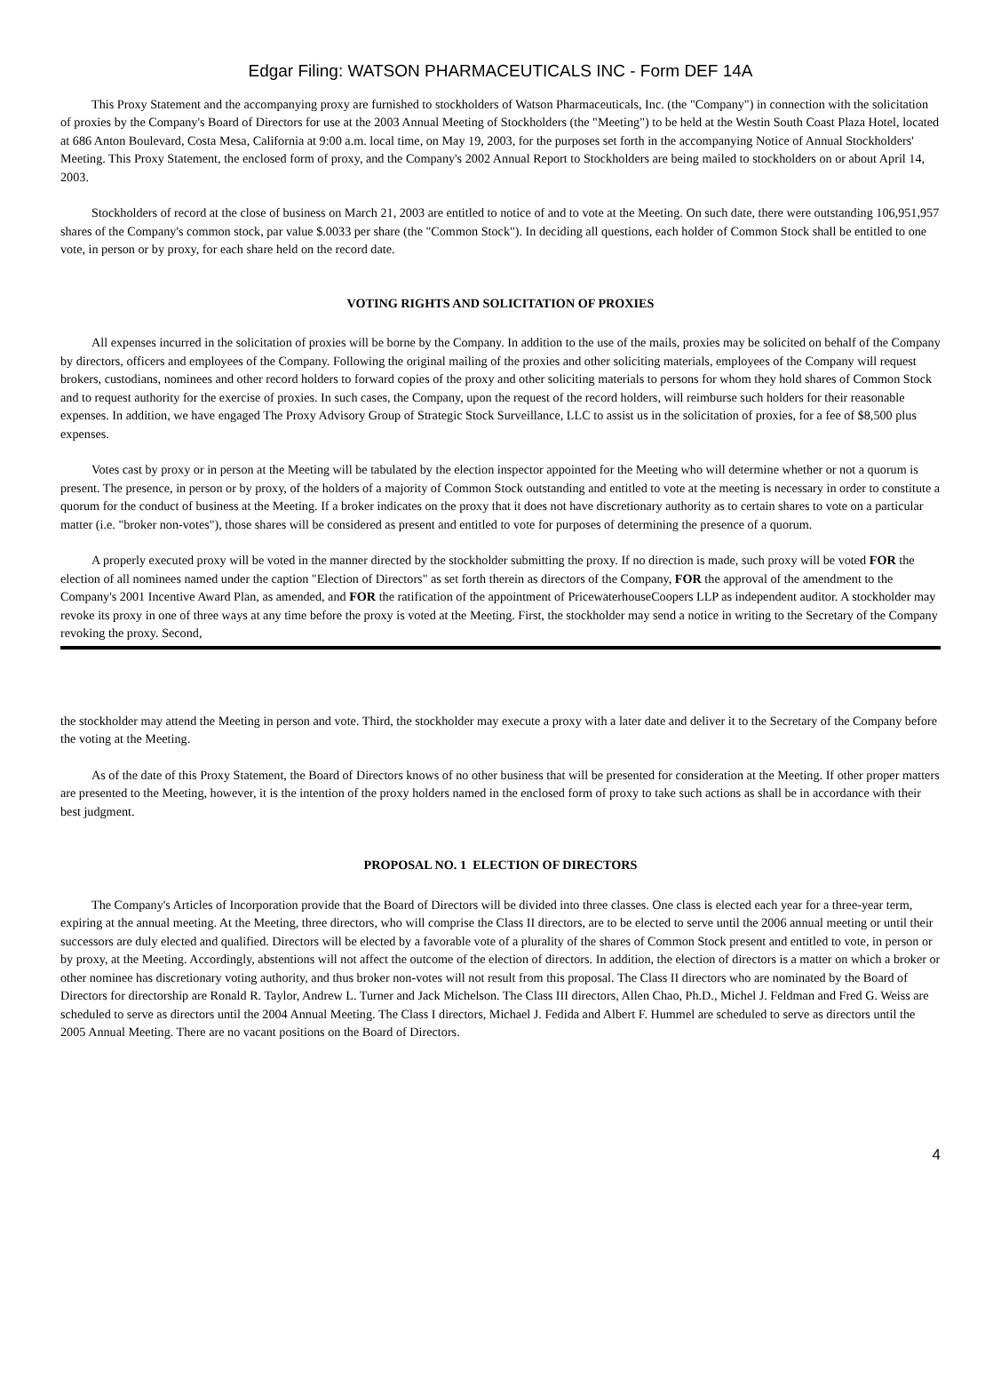Edgar Filing: WATSON PHARMACEUTICALS INC - Form DEF 14A
This Proxy Statement and the accompanying proxy are furnished to stockholders of Watson Pharmaceuticals, Inc. (the "Company") in connection with the solicitation of proxies by the Company's Board of Directors for use at the 2003 Annual Meeting of Stockholders (the "Meeting") to be held at the Westin South Coast Plaza Hotel, located at 686 Anton Boulevard, Costa Mesa, California at 9:00 a.m. local time, on May 19, 2003, for the purposes set forth in the accompanying Notice of Annual Stockholders' Meeting. This Proxy Statement, the enclosed form of proxy, and the Company's 2002 Annual Report to Stockholders are being mailed to stockholders on or about April 14, 2003.
Stockholders of record at the close of business on March 21, 2003 are entitled to notice of and to vote at the Meeting. On such date, there were outstanding 106,951,957 shares of the Company's common stock, par value $.0033 per share (the "Common Stock"). In deciding all questions, each holder of Common Stock shall be entitled to one vote, in person or by proxy, for each share held on the record date.
VOTING RIGHTS AND SOLICITATION OF PROXIES
All expenses incurred in the solicitation of proxies will be borne by the Company. In addition to the use of the mails, proxies may be solicited on behalf of the Company by directors, officers and employees of the Company. Following the original mailing of the proxies and other soliciting materials, employees of the Company will request brokers, custodians, nominees and other record holders to forward copies of the proxy and other soliciting materials to persons for whom they hold shares of Common Stock and to request authority for the exercise of proxies. In such cases, the Company, upon the request of the record holders, will reimburse such holders for their reasonable expenses. In addition, we have engaged The Proxy Advisory Group of Strategic Stock Surveillance, LLC to assist us in the solicitation of proxies, for a fee of $8,500 plus expenses.
Votes cast by proxy or in person at the Meeting will be tabulated by the election inspector appointed for the Meeting who will determine whether or not a quorum is present. The presence, in person or by proxy, of the holders of a majority of Common Stock outstanding and entitled to vote at the meeting is necessary in order to constitute a quorum for the conduct of business at the Meeting. If a broker indicates on the proxy that it does not have discretionary authority as to certain shares to vote on a particular matter (i.e. "broker non-votes"), those shares will be considered as present and entitled to vote for purposes of determining the presence of a quorum.
A properly executed proxy will be voted in the manner directed by the stockholder submitting the proxy. If no direction is made, such proxy will be voted FOR the election of all nominees named under the caption "Election of Directors" as set forth therein as directors of the Company, FOR the approval of the amendment to the Company's 2001 Incentive Award Plan, as amended, and FOR the ratification of the appointment of PricewaterhouseCoopers LLP as independent auditor. A stockholder may revoke its proxy in one of three ways at any time before the proxy is voted at the Meeting. First, the stockholder may send a notice in writing to the Secretary of the Company revoking the proxy. Second,
the stockholder may attend the Meeting in person and vote. Third, the stockholder may execute a proxy with a later date and deliver it to the Secretary of the Company before the voting at the Meeting.
As of the date of this Proxy Statement, the Board of Directors knows of no other business that will be presented for consideration at the Meeting. If other proper matters are presented to the Meeting, however, it is the intention of the proxy holders named in the enclosed form of proxy to take such actions as shall be in accordance with their best judgment.
PROPOSAL NO. 1 ELECTION OF DIRECTORS
The Company's Articles of Incorporation provide that the Board of Directors will be divided into three classes. One class is elected each year for a three-year term, expiring at the annual meeting. At the Meeting, three directors, who will comprise the Class II directors, are to be elected to serve until the 2006 annual meeting or until their successors are duly elected and qualified. Directors will be elected by a favorable vote of a plurality of the shares of Common Stock present and entitled to vote, in person or by proxy, at the Meeting. Accordingly, abstentions will not affect the outcome of the election of directors. In addition, the election of directors is a matter on which a broker or other nominee has discretionary voting authority, and thus broker non-votes will not result from this proposal. The Class II directors who are nominated by the Board of Directors for directorship are Ronald R. Taylor, Andrew L. Turner and Jack Michelson. The Class III directors, Allen Chao, Ph.D., Michel J. Feldman and Fred G. Weiss are scheduled to serve as directors until the 2004 Annual Meeting. The Class I directors, Michael J. Fedida and Albert F. Hummel are scheduled to serve as directors until the 2005 Annual Meeting. There are no vacant positions on the Board of Directors.
4